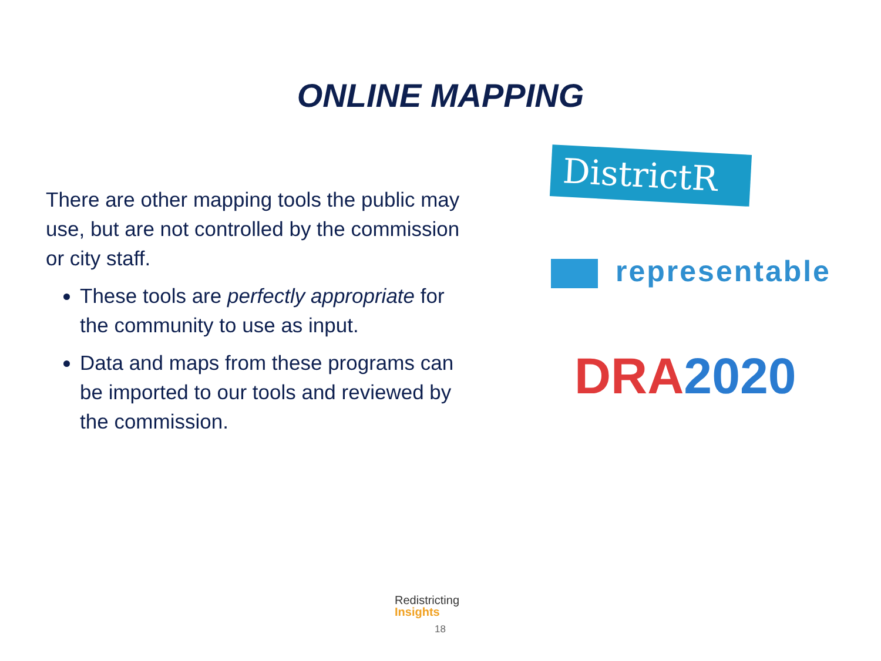ONLINE MAPPING
There are other mapping tools the public may use, but are not controlled by the commission or city staff.
These tools are perfectly appropriate for the community to use as input.
Data and maps from these programs can be imported to our tools and reviewed by the commission.
DistrictR
representable
DRA 2020
Redistricting
Insights
18